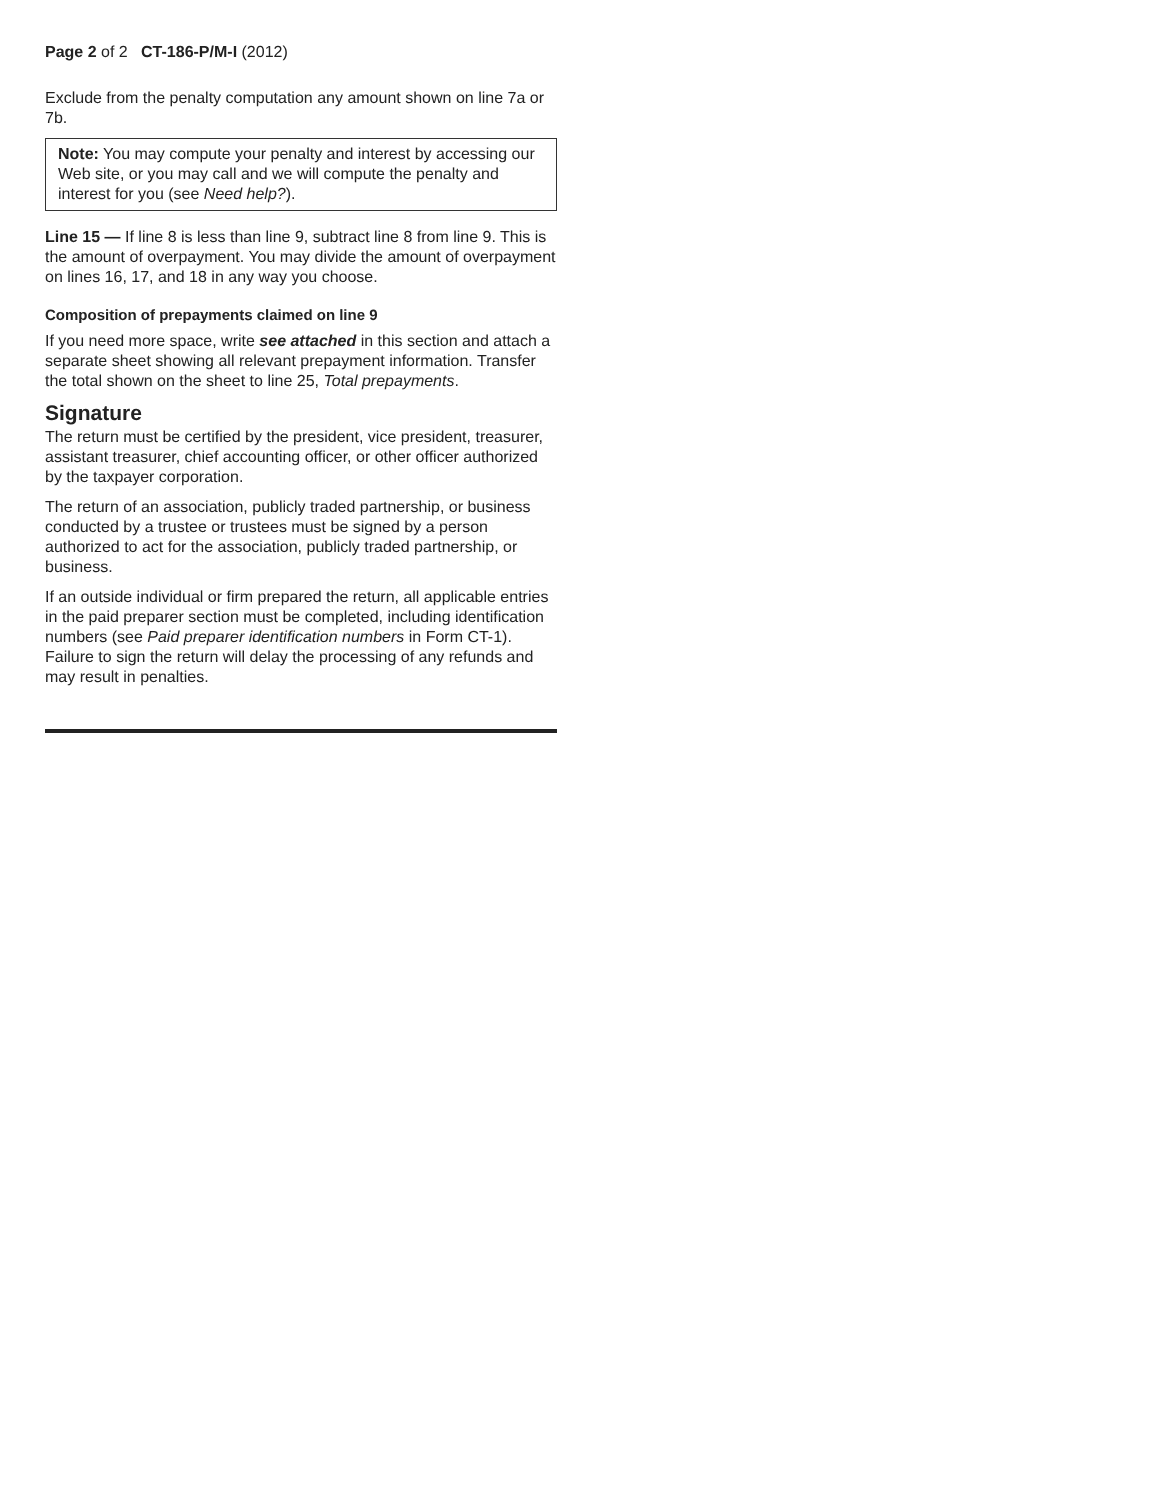Page 2 of 2 CT-186-P/M-I (2012)
Exclude from the penalty computation any amount shown on line 7a or 7b.
Note: You may compute your penalty and interest by accessing our Web site, or you may call and we will compute the penalty and interest for you (see Need help?).
Line 15 — If line 8 is less than line 9, subtract line 8 from line 9. This is the amount of overpayment. You may divide the amount of overpayment on lines 16, 17, and 18 in any way you choose.
Composition of prepayments claimed on line 9
If you need more space, write see attached in this section and attach a separate sheet showing all relevant prepayment information. Transfer the total shown on the sheet to line 25, Total prepayments.
Signature
The return must be certified by the president, vice president, treasurer, assistant treasurer, chief accounting officer, or other officer authorized by the taxpayer corporation.
The return of an association, publicly traded partnership, or business conducted by a trustee or trustees must be signed by a person authorized to act for the association, publicly traded partnership, or business.
If an outside individual or firm prepared the return, all applicable entries in the paid preparer section must be completed, including identification numbers (see Paid preparer identification numbers in Form CT-1). Failure to sign the return will delay the processing of any refunds and may result in penalties.